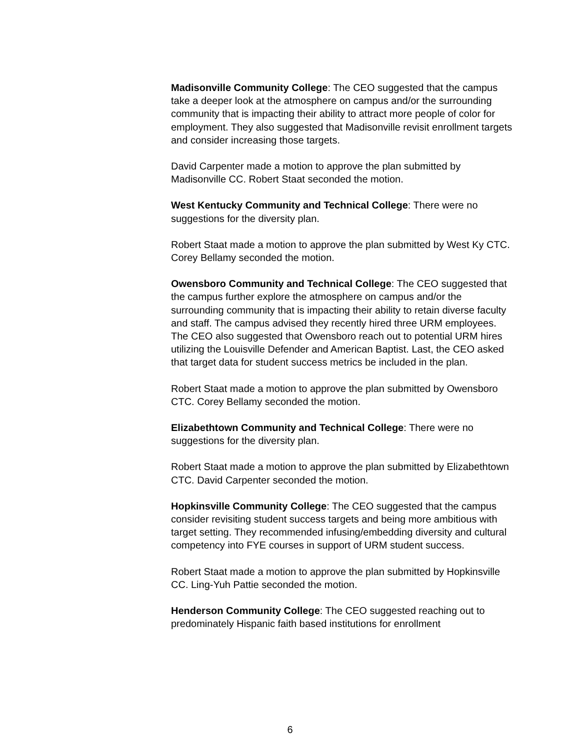Madisonville Community College: The CEO suggested that the campus take a deeper look at the atmosphere on campus and/or the surrounding community that is impacting their ability to attract more people of color for employment. They also suggested that Madisonville revisit enrollment targets and consider increasing those targets.
David Carpenter made a motion to approve the plan submitted by Madisonville CC. Robert Staat seconded the motion.
West Kentucky Community and Technical College: There were no suggestions for the diversity plan.
Robert Staat made a motion to approve the plan submitted by West Ky CTC. Corey Bellamy seconded the motion.
Owensboro Community and Technical College: The CEO suggested that the campus further explore the atmosphere on campus and/or the surrounding community that is impacting their ability to retain diverse faculty and staff. The campus advised they recently hired three URM employees. The CEO also suggested that Owensboro reach out to potential URM hires utilizing the Louisville Defender and American Baptist. Last, the CEO asked that target data for student success metrics be included in the plan.
Robert Staat made a motion to approve the plan submitted by Owensboro CTC. Corey Bellamy seconded the motion.
Elizabethtown Community and Technical College: There were no suggestions for the diversity plan.
Robert Staat made a motion to approve the plan submitted by Elizabethtown CTC. David Carpenter seconded the motion.
Hopkinsville Community College: The CEO suggested that the campus consider revisiting student success targets and being more ambitious with target setting. They recommended infusing/embedding diversity and cultural competency into FYE courses in support of URM student success.
Robert Staat made a motion to approve the plan submitted by Hopkinsville CC. Ling-Yuh Pattie seconded the motion.
Henderson Community College: The CEO suggested reaching out to predominately Hispanic faith based institutions for enrollment
6